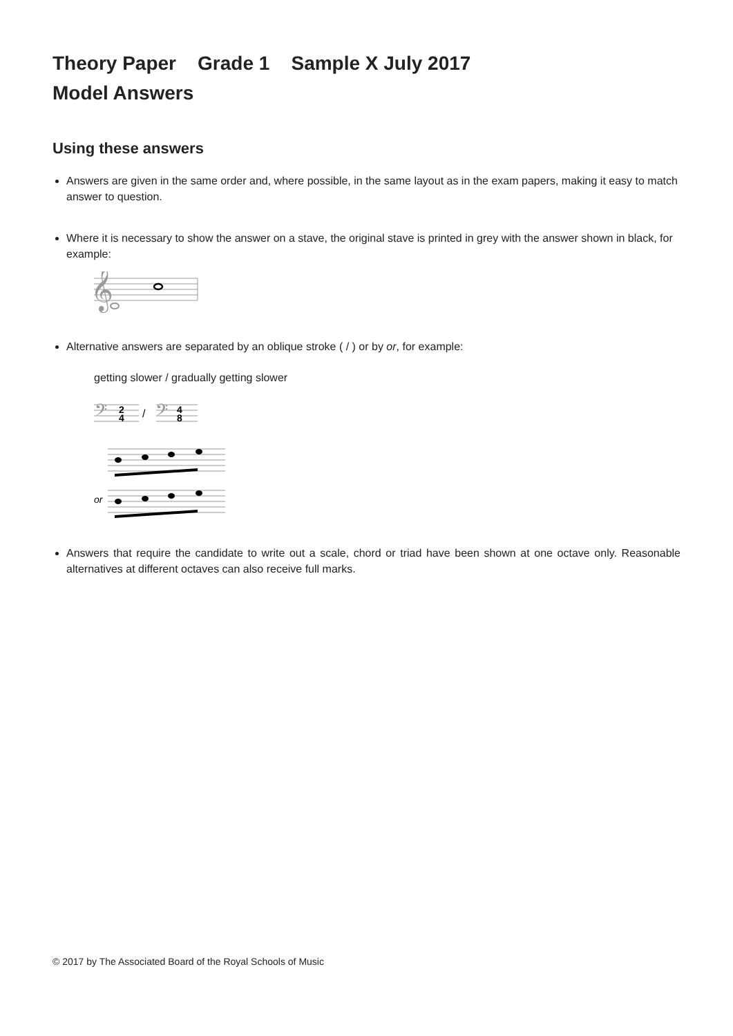Theory Paper Grade 1 Sample X July 2017
Model Answers
Using these answers
Answers are given in the same order and, where possible, in the same layout as in the exam papers, making it easy to match answer to question.
Where it is necessary to show the answer on a stave, the original stave is printed in grey with the answer shown in black, for example:
𝄞
Alternative answers are separated by an oblique stroke ( / ) or by or, for example:
getting slower / gradually getting slower
𝄢
2
4
/
𝄢
4
8
or
Answers that require the candidate to write out a scale, chord or triad have been shown at one octave only. Reasonable alternatives at different octaves can also receive full marks.
© 2017 by The Associated Board of the Royal Schools of Music